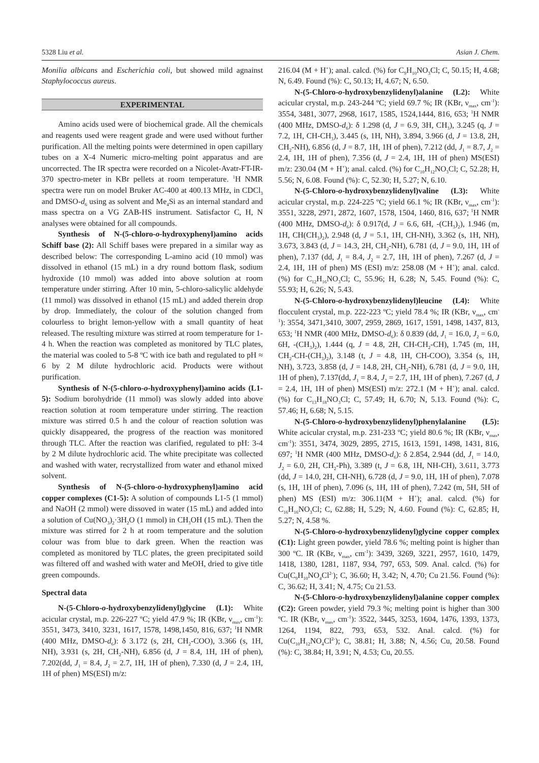5328 Liu et al. Asian J. Chem.
Monilia albicans and Escherichia coli, but showed mild agnainst Staphylococcus aureus.
EXPERIMENTAL
Amino acids used were of biochemical grade. All the chemicals and reagents used were reagent grade and were used without further purification. All the melting points were determined in open capillary tubes on a X-4 Numeric micro-melting point apparatus and are uncorrected. The IR spectra were recorded on a Nicolet-Avatr-FT-IR-370 spectro-meter in KBr pellets at room temperature. <sup>1</sup>H NMR spectra were run on model Bruker AC-400 at 400.13 MHz, in CDCl<sub>3</sub> and DMSO-d<sub>6</sub> using as solvent and Me<sub>4</sub>Si as an internal standard and mass spectra on a VG ZAB-HS instrument. Satisfactor C, H, N analyses were obtained for all compounds.
Synthesis of N-(5-chloro-o-hydroxyphenyl)amino acids Schiff base (2): All Schiff bases were prepared in a similar way as described below: The corresponding L-amino acid (10 mmol) was dissolved in ethanol (15 mL) in a dry round bottom flask, sodium hydroxide (10 mmol) was added into above solution at room temperature under stirring. After 10 min, 5-chloro-salicylic aldehyde (11 mmol) was dissolved in ethanol (15 mL) and added therein drop by drop. Immediately, the colour of the solution changed from colourless to bright lemon-yellow with a small quantity of heat released. The resulting mixture was stirred at room temperature for 1-4 h. When the reaction was completed as monitored by TLC plates, the material was cooled to 5-8 ºC with ice bath and regulated to pH ≈ 6 by 2 M dilute hydrochloric acid. Products were without purification.
Synthesis of N-(5-chloro-o-hydroxyphenyl)amino acids (L1-5): Sodium borohydride (11 mmol) was slowly added into above reaction solution at room temperature under stirring. The reaction mixture was stirred 0.5 h and the colour of reaction solution was quickly disappeared, the progress of the reaction was monitored through TLC. After the reaction was clarified, regulated to pH: 3-4 by 2 M dilute hydrochloric acid. The white precipitate was collected and washed with water, recrystallized from water and ethanol mixed solvent.
Synthesis of N-(5-chloro-o-hydroxyphenyl)amino acid copper complexes (C1-5): A solution of compounds L1-5 (1 mmol) and NaOH (2 mmol) were dissoved in water (15 mL) and added into a solution of Cu(NO<sub>3</sub>)<sub>2</sub>·3H<sub>2</sub>O (1 mmol) in CH<sub>3</sub>OH (15 mL). Then the mixture was stirred for 2 h at room temperature and the solution colour was from blue to dark green. When the reaction was completed as monitored by TLC plates, the green precipitated soild was filtered off and washed with water and MeOH, dried to give title green compounds.
Spectral data
N-(5-Chloro-o-hydroxybenzylidenyl)glycine (L1): White acicular crystal, m.p. 226-227 ºC; yield 47.9 %; IR (KBr, ν<sub>max</sub>, cm<sup>-1</sup>): 3551, 3473, 3410, 3231, 1617, 1578, 1498,1450, 816, 637; <sup>1</sup>H NMR (400 MHz, DMSO-d<sub>6</sub>): δ 3.172 (s, 2H, CH<sub>2</sub>-COO), 3.366 (s, 1H, NH), 3.931 (s, 2H, CH<sub>2</sub>-NH), 6.856 (d, J = 8.4, 1H, 1H of phen), 7.202(dd, J<sub>1</sub> = 8.4, J<sub>2</sub> = 2.7, 1H, 1H of phen), 7.330 (d, J = 2.4, 1H, 1H of phen) MS(ESI) m/z:
216.04 (M + H<sup>+</sup>); anal. calcd. (%) for C<sub>9</sub>H<sub>10</sub>NO<sub>3</sub>Cl; C, 50.15; H, 4.68; N, 6.49. Found (%): C, 50.13; H, 4.67; N, 6.50.
N-(5-Chloro-o-hydroxybenzylidenyl)alanine (L2): White acicular crystal, m.p. 243-244 ºC; yield 69.7 %; IR (KBr, ν<sub>max</sub>, cm<sup>-1</sup>): 3554, 3481, 3077, 2968, 1617, 1585, 1524,1444, 816, 653; <sup>1</sup>H NMR (400 MHz, DMSO-d<sub>6</sub>): δ 1.298 (d, J = 6.9, 3H, CH<sub>3</sub>), 3.245 (q, J = 7.2, 1H, CH-CH<sub>3</sub>), 3.445 (s, 1H, NH), 3.894, 3.966 (d, J = 13.8, 2H, CH<sub>2</sub>-NH), 6.856 (d, J = 8.7, 1H, 1H of phen), 7.212 (dd, J<sub>1</sub> = 8.7, J<sub>2</sub> = 2.4, 1H, 1H of phen), 7.356 (d, J = 2.4, 1H, 1H of phen) MS(ESI) m/z: 230.04 (M + H<sup>+</sup>); anal. calcd. (%) for C<sub>10</sub>H<sub>12</sub>NO<sub>3</sub>Cl; C, 52.28; H, 5.56; N, 6.08. Found (%): C, 52.30; H, 5.27; N, 6.10.
N-(5-Chloro-o-hydroxybenzylidenyl)valine (L3): White acicular crystal, m.p. 224-225 ºC; yield 66.1 %; IR (KBr, ν<sub>max</sub>, cm<sup>-1</sup>): 3551, 3228, 2971, 2872, 1607, 1578, 1504, 1460, 816, 637; <sup>1</sup>H NMR (400 MHz, DMSO-d<sub>6</sub>): δ 0.917(d, J = 6.6, 6H, -(CH<sub>3</sub>)<sub>2</sub>), 1.946 (m, 1H, CH(CH<sub>3</sub>)<sub>2</sub>), 2.948 (d, J = 5.1, 1H, CH-NH), 3.362 (s, 1H, NH), 3.673, 3.843 (d, J = 14.3, 2H, CH<sub>2</sub>-NH), 6.781 (d, J = 9.0, 1H, 1H of phen), 7.137 (dd, J<sub>1</sub> = 8.4, J<sub>2</sub> = 2.7, 1H, 1H of phen), 7.267 (d, J = 2.4, 1H, 1H of phen) MS (ESI) m/z: 258.08 (M + H<sup>+</sup>); anal. calcd. (%) for C<sub>12</sub>H<sub>16</sub>NO<sub>3</sub>Cl; C, 55.96; H, 6.28; N, 5.45. Found (%): C, 55.93; H, 6.26; N, 5.43.
N-(5-Chloro-o-hydroxybenzylidenyl)leucine (L4): White flocculent crystal, m.p. 222-223 ºC; yield 78.4 %; IR (KBr, ν<sub>max</sub>, cm<sup>-1</sup>): 3554, 3471,3410, 3007, 2959, 2869, 1617, 1591, 1498, 1437, 813, 653; <sup>1</sup>H NMR (400 MHz, DMSO-d<sub>6</sub>): δ 0.839 (dd, J<sub>1</sub> = 16.0, J<sub>2</sub> = 6.0, 6H, -(CH<sub>3</sub>)<sub>2</sub>), 1.444 (q, J = 4.8, 2H, CH-CH<sub>2</sub>-CH), 1.745 (m, 1H, CH<sub>2</sub>-CH-(CH<sub>3</sub>)<sub>2</sub>), 3.148 (t, J = 4.8, 1H, CH-COO), 3.354 (s, 1H, NH), 3.723, 3.858 (d, J = 14.8, 2H, CH<sub>2</sub>-NH), 6.781 (d, J = 9.0, 1H, 1H of phen), 7.137(dd, J<sub>1</sub> = 8.4, J<sub>2</sub> = 2.7, 1H, 1H of phen), 7.267 (d, J = 2.4, 1H, 1H of phen) MS(ESI) m/z: 272.1 (M + H<sup>+</sup>); anal. calcd. (%) for C<sub>13</sub>H<sub>18</sub>NO<sub>3</sub>Cl; C, 57.49; H, 6.70; N, 5.13. Found (%): C, 57.46; H, 6.68; N, 5.15.
N-(5-Chloro-o-hydroxybenzylidenyl)phenylalanine (L5): White acicular crystal, m.p. 231-233 ºC; yield 80.6 %; IR (KBr, ν<sub>max</sub>, cm<sup>-1</sup>): 3551, 3474, 3029, 2895, 2715, 1613, 1591, 1498, 1431, 816, 697; <sup>1</sup>H NMR (400 MHz, DMSO-d<sub>6</sub>): δ 2.854, 2.944 (dd, J<sub>1</sub> = 14.0, J<sub>2</sub> = 6.0, 2H, CH<sub>2</sub>-Ph), 3.389 (t, J = 6.8, 1H, NH-CH), 3.611, 3.773 (dd, J = 14.0, 2H, CH-NH), 6.728 (d, J = 9.0, 1H, 1H of phen), 7.078 (s, 1H, 1H of phen), 7.096 (s, 1H, 1H of phen), 7.242 (m, 5H, 5H of phen) MS (ESI) m/z: 306.11(M + H<sup>+</sup>); anal. calcd. (%) for C<sub>16</sub>H<sub>16</sub>NO<sub>3</sub>Cl; C, 62.88; H, 5.29; N, 4.60. Found (%): C, 62.85; H, 5.27; N, 4.58 %.
N-(5-Chloro-o-hydroxybenzylidenyl)glycine copper complex (C1): Light green powder, yield 78.6 %; melting point is higher than 300 ºC. IR (KBr, ν<sub>max</sub>, cm<sup>-1</sup>): 3439, 3269, 3221, 2957, 1610, 1479, 1418, 1380, 1281, 1187, 934, 797, 653, 509. Anal. calcd. (%) for Cu(C<sub>9</sub>H<sub>10</sub>NO<sub>4</sub>Cl<sup>2-</sup>); C, 36.60; H, 3.42; N, 4.70; Cu 21.56. Found (%): C, 36.62; H, 3.41; N, 4.75; Cu 21.53.
N-(5-Chloro-o-hydroxybenzylidenyl)alanine copper complex (C2): Green powder, yield 79.3 %; melting point is higher than 300 ºC. IR (KBr, ν<sub>max</sub>, cm<sup>-1</sup>): 3522, 3445, 3253, 1604, 1476, 1393, 1373, 1264, 1194, 822, 793, 653, 532. Anal. calcd. (%) for Cu(C<sub>10</sub>H<sub>12</sub>NO<sub>4</sub>Cl<sup>2-</sup>); C, 38.81; H, 3.88; N, 4.56; Cu, 20.58. Found (%): C, 38.84; H, 3.91; N, 4.53; Cu, 20.55.